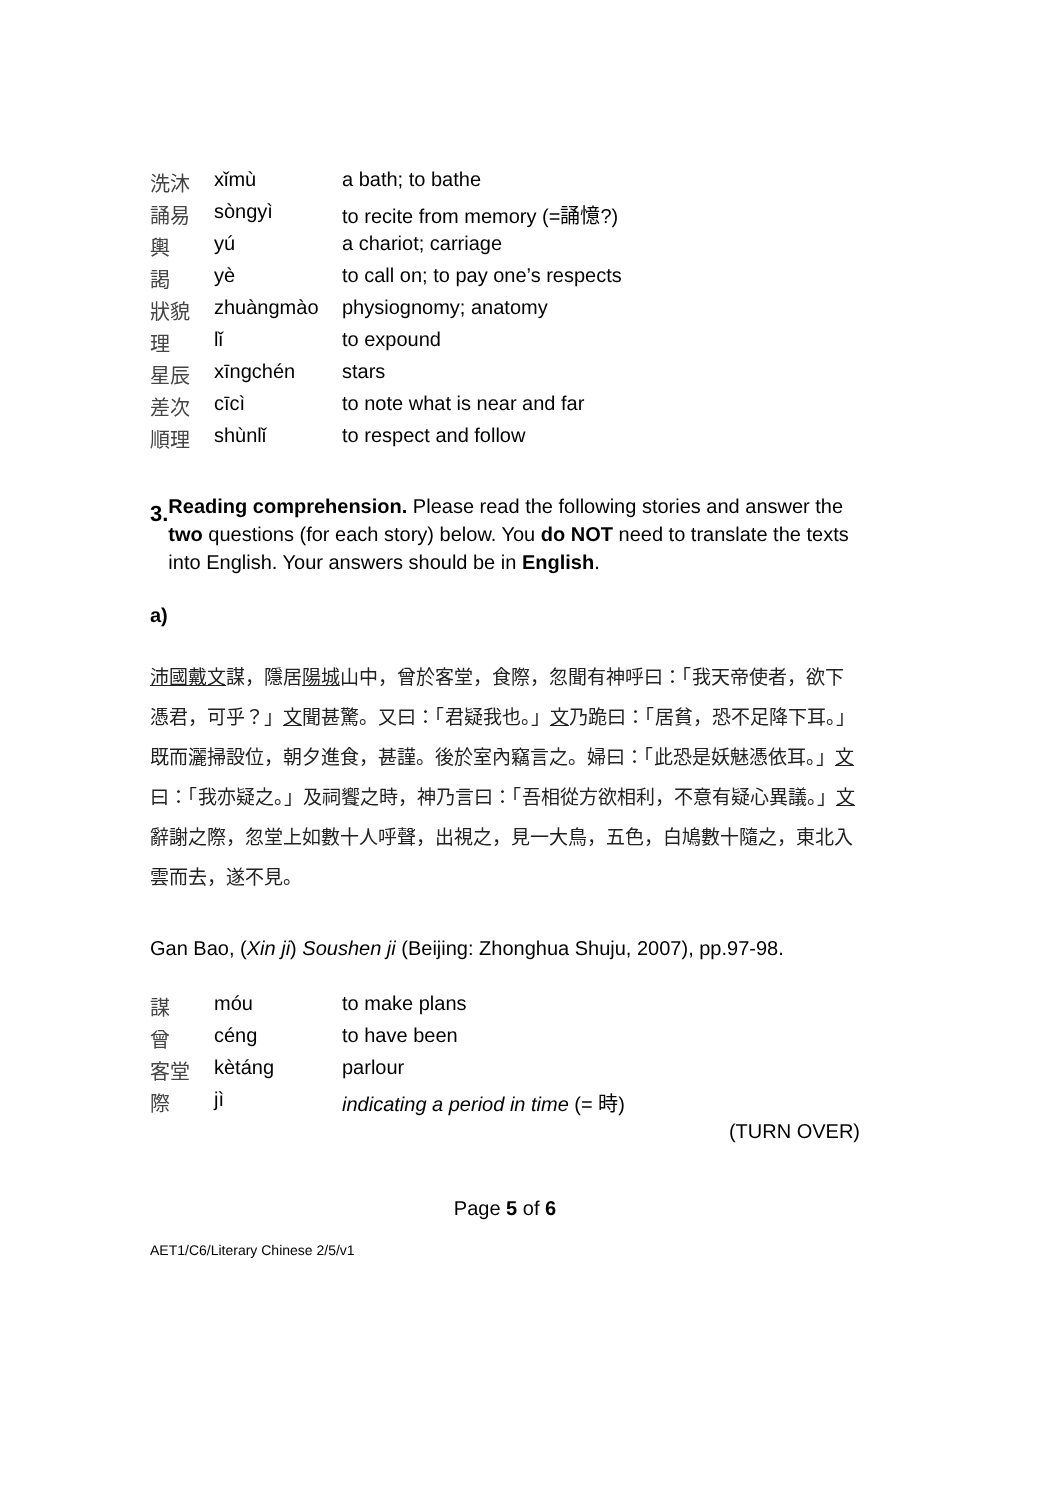| 洗沐 | xǐmù | a bath; to bathe |
| 誦易 | sòngyì | to recite from memory (=誦憶?) |
| 輿 | yú | a chariot; carriage |
| 謁 | yè | to call on; to pay one’s respects |
| 狀貌 | zhuàngmào | physiognomy; anatomy |
| 理 | lǐ | to expound |
| 星辰 | xīngchén | stars |
| 差次 | cīcì | to note what is near and far |
| 順理 | shùnlǐ | to respect and follow |
3.
Reading comprehension. Please read the following stories and answer the two questions (for each story) below. You do NOT need to translate the texts into English. Your answers should be in English.
a)
沛國戴文謀，隱居陽城山中，曾於客堂，食際，忽聞有神呼曰：「我天帝使者，欲下憑君，可乎？」文聞甚驚。又曰：「君疑我也。」文乃跪曰：「居貧，恐不足降下耳。」既而灑掃設位，朝夕進食，甚謹。後於室內竊言之。婦曰：「此恐是妖魅憑依耳。」文曰：「我亦疑之。」及祠饗之時，神乃言曰：「吾相從方欲相利，不意有疑心異議。」文辭謝之際，忽堂上如數十人呼聲，出視之，見一大鳥，五色，白鳩數十隨之，東北入雲而去，遂不見。
Gan Bao, (Xin ji) Soushen ji (Beijing: Zhonghua Shuju, 2007), pp.97-98.
| 謀 | móu | to make plans |
| 曾 | céng | to have been |
| 客堂 | kètáng | parlour |
| 際 | jì | indicating a period in time (= 時) |
(TURN OVER)
Page 5 of 6
AET1/C6/Literary Chinese 2/5/v1